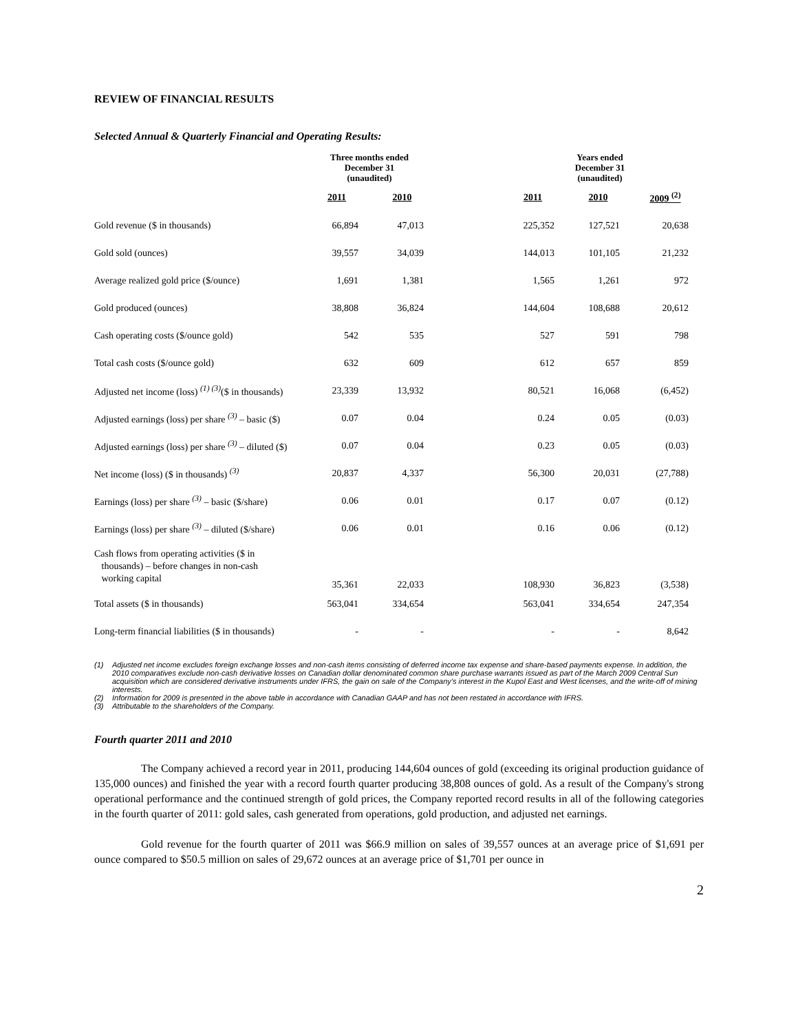REVIEW OF FINANCIAL RESULTS
Selected Annual & Quarterly Financial and Operating Results:
| | Three months ended December 31 (unaudited) | | | Years ended December 31 (unaudited) | | |
| --- | --- | --- | --- | --- | --- | --- |
| | 2011 | 2010 | | 2011 | 2010 | 2009 <sup>(2)</sup> |
| Gold revenue ($ in thousands) | 66,894 | 47,013 | | 225,352 | 127,521 | 20,638 |
| Gold sold (ounces) | 39,557 | 34,039 | | 144,013 | 101,105 | 21,232 |
| Average realized gold price ($/ounce) | 1,691 | 1,381 | | 1,565 | 1,261 | 972 |
| Gold produced (ounces) | 38,808 | 36,824 | | 144,604 | 108,688 | 20,612 |
| Cash operating costs ($/ounce gold) | 542 | 535 | | 527 | 591 | 798 |
| Total cash costs ($/ounce gold) | 632 | 609 | | 612 | 657 | 859 |
| Adjusted net income (loss) <sup>(1) (3)</sup>($ in thousands) | 23,339 | 13,932 | | 80,521 | 16,068 | (6,452) |
| Adjusted earnings (loss) per share <sup>(3)</sup> – basic ($) | 0.07 | 0.04 | | 0.24 | 0.05 | (0.03) |
| Adjusted earnings (loss) per share <sup>(3)</sup> – diluted ($) | 0.07 | 0.04 | | 0.23 | 0.05 | (0.03) |
| Net income (loss) ($ in thousands) <sup>(3)</sup> | 20,837 | 4,337 | | 56,300 | 20,031 | (27,788) |
| Earnings (loss) per share <sup>(3)</sup> – basic ($/share) | 0.06 | 0.01 | | 0.17 | 0.07 | (0.12) |
| Earnings (loss) per share <sup>(3)</sup> – diluted ($/share) | 0.06 | 0.01 | | 0.16 | 0.06 | (0.12) |
| Cash flows from operating activities ($ in thousands) – before changes in non-cash working capital | 35,361 | 22,033 | | 108,930 | 36,823 | (3,538) |
| Total assets ($ in thousands) | 563,041 | 334,654 | | 563,041 | 334,654 | 247,354 |
| Long-term financial liabilities ($ in thousands) | - | - | | - | - | 8,642 |
(1) Adjusted net income excludes foreign exchange losses and non-cash items consisting of deferred income tax expense and share-based payments expense. In addition, the 2010 comparatives exclude non-cash derivative losses on Canadian dollar denominated common share purchase warrants issued as part of the March 2009 Central Sun acquisition which are considered derivative instruments under IFRS, the gain on sale of the Company’s interest in the Kupol East and West licenses, and the write-off of mining interests.
(2) Information for 2009 is presented in the above table in accordance with Canadian GAAP and has not been restated in accordance with IFRS.
(3) Attributable to the shareholders of the Company.
Fourth quarter 2011 and 2010
The Company achieved a record year in 2011, producing 144,604 ounces of gold (exceeding its original production guidance of 135,000 ounces) and finished the year with a record fourth quarter producing 38,808 ounces of gold. As a result of the Company's strong operational performance and the continued strength of gold prices, the Company reported record results in all of the following categories in the fourth quarter of 2011: gold sales, cash generated from operations, gold production, and adjusted net earnings.
Gold revenue for the fourth quarter of 2011 was $66.9 million on sales of 39,557 ounces at an average price of $1,691 per ounce compared to $50.5 million on sales of 29,672 ounces at an average price of $1,701 per ounce in
2